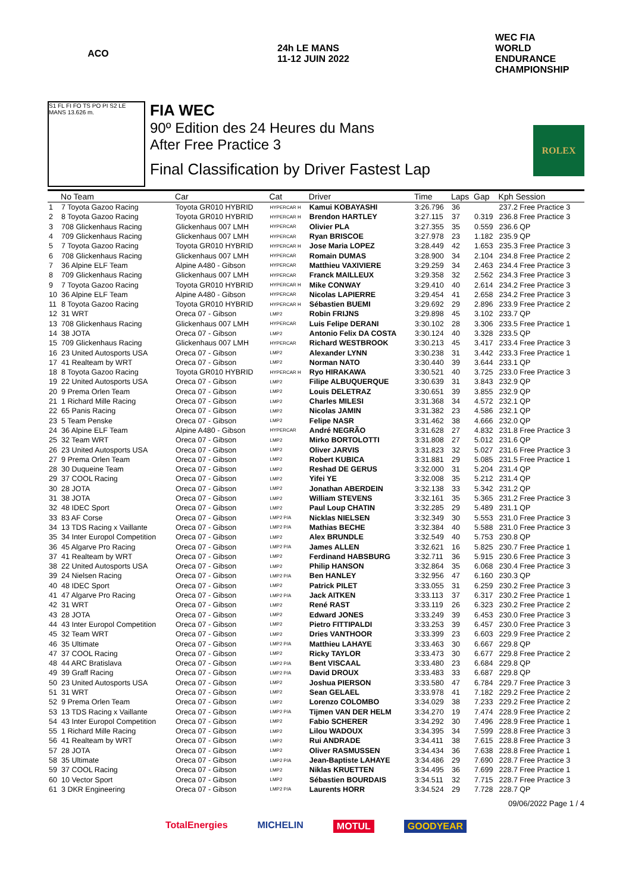ACO 24h LE MANS 11-12 JUIN 2022
WEC FIA WORLD ENDURANCE CHAMPIONSHIP
S1 FL FI FO TS PO PI S2 LE MANS 13.626 m.
FIA WEC
90º Edition des 24 Heures du Mans
After Free Practice 3
Final Classification by Driver Fastest Lap
ROLEX
| | No Team | Car | Cat | Driver | Time | Laps | Gap | Kph Session |
| --- | --- | --- | --- | --- | --- | --- | --- | --- |
| 1 | 7 Toyota Gazoo Racing | Toyota GR010 HYBRID | HYPERCAR H | Kamui KOBAYASHI | 3:26.796 | 36 | | 237.2 Free Practice 3 |
| 2 | 8 Toyota Gazoo Racing | Toyota GR010 HYBRID | HYPERCAR H | Brendon HARTLEY | 3:27.115 | 37 | 0.319 | 236.8 Free Practice 3 |
| 3 | 708 Glickenhaus Racing | Glickenhaus 007 LMH | HYPERCAR | Olivier PLA | 3:27.355 | 35 | 0.559 | 236.6 QP |
| 4 | 709 Glickenhaus Racing | Glickenhaus 007 LMH | HYPERCAR | Ryan BRISCOE | 3:27.978 | 23 | 1.182 | 235.9 QP |
| 5 | 7 Toyota Gazoo Racing | Toyota GR010 HYBRID | HYPERCAR H | Jose Maria LOPEZ | 3:28.449 | 42 | 1.653 | 235.3 Free Practice 3 |
| 6 | 708 Glickenhaus Racing | Glickenhaus 007 LMH | HYPERCAR | Romain DUMAS | 3:28.900 | 34 | 2.104 | 234.8 Free Practice 2 |
| 7 | 36 Alpine ELF Team | Alpine A480 - Gibson | HYPERCAR | Matthieu VAXIVIERE | 3:29.259 | 34 | 2.463 | 234.4 Free Practice 3 |
| 8 | 709 Glickenhaus Racing | Glickenhaus 007 LMH | HYPERCAR | Franck MAILLEUX | 3:29.358 | 32 | 2.562 | 234.3 Free Practice 3 |
| 9 | 7 Toyota Gazoo Racing | Toyota GR010 HYBRID | HYPERCAR H | Mike CONWAY | 3:29.410 | 40 | 2.614 | 234.2 Free Practice 3 |
| 10 | 36 Alpine ELF Team | Alpine A480 - Gibson | HYPERCAR | Nicolas LAPIERRE | 3:29.454 | 41 | 2.658 | 234.2 Free Practice 3 |
| 11 | 8 Toyota Gazoo Racing | Toyota GR010 HYBRID | HYPERCAR H | Sébastien BUEMI | 3:29.692 | 29 | 2.896 | 233.9 Free Practice 2 |
| 12 | 31 WRT | Oreca 07 - Gibson | LMP2 | Robin FRIJNS | 3:29.898 | 45 | 3.102 | 233.7 QP |
| 13 | 708 Glickenhaus Racing | Glickenhaus 007 LMH | HYPERCAR | Luis Felipe DERANI | 3:30.102 | 28 | 3.306 | 233.5 Free Practice 1 |
| 14 | 38 JOTA | Oreca 07 - Gibson | LMP2 | Antonio Felix DA COSTA | 3:30.124 | 40 | 3.328 | 233.5 QP |
| 15 | 709 Glickenhaus Racing | Glickenhaus 007 LMH | HYPERCAR | Richard WESTBROOK | 3:30.213 | 45 | 3.417 | 233.4 Free Practice 3 |
| 16 | 23 United Autosports USA | Oreca 07 - Gibson | LMP2 | Alexander LYNN | 3:30.238 | 31 | 3.442 | 233.3 Free Practice 1 |
| 17 | 41 Realteam by WRT | Oreca 07 - Gibson | LMP2 | Norman NATO | 3:30.440 | 39 | 3.644 | 233.1 QP |
| 18 | 8 Toyota Gazoo Racing | Toyota GR010 HYBRID | HYPERCAR H | Ryo HIRAKAWA | 3:30.521 | 40 | 3.725 | 233.0 Free Practice 3 |
| 19 | 22 United Autosports USA | Oreca 07 - Gibson | LMP2 | Filipe ALBUQUERQUE | 3:30.639 | 31 | 3.843 | 232.9 QP |
| 20 | 9 Prema Orlen Team | Oreca 07 - Gibson | LMP2 | Louis DELETRAZ | 3:30.651 | 39 | 3.855 | 232.9 QP |
| 21 | 1 Richard Mille Racing | Oreca 07 - Gibson | LMP2 | Charles MILESI | 3:31.368 | 34 | 4.572 | 232.1 QP |
| 22 | 65 Panis Racing | Oreca 07 - Gibson | LMP2 | Nicolas JAMIN | 3:31.382 | 23 | 4.586 | 232.1 QP |
| 23 | 5 Team Penske | Oreca 07 - Gibson | LMP2 | Felipe NASR | 3:31.462 | 38 | 4.666 | 232.0 QP |
| 24 | 36 Alpine ELF Team | Alpine A480 - Gibson | HYPERCAR | André NEGRÃO | 3:31.628 | 27 | 4.832 | 231.8 Free Practice 3 |
| 25 | 32 Team WRT | Oreca 07 - Gibson | LMP2 | Mirko BORTOLOTTI | 3:31.808 | 27 | 5.012 | 231.6 QP |
| 26 | 23 United Autosports USA | Oreca 07 - Gibson | LMP2 | Oliver JARVIS | 3:31.823 | 32 | 5.027 | 231.6 Free Practice 3 |
| 27 | 9 Prema Orlen Team | Oreca 07 - Gibson | LMP2 | Robert KUBICA | 3:31.881 | 29 | 5.085 | 231.5 Free Practice 1 |
| 28 | 30 Duqueine Team | Oreca 07 - Gibson | LMP2 | Reshad DE GERUS | 3:32.000 | 31 | 5.204 | 231.4 QP |
| 29 | 37 COOL Racing | Oreca 07 - Gibson | LMP2 | Yifei YE | 3:32.008 | 35 | 5.212 | 231.4 QP |
| 30 | 28 JOTA | Oreca 07 - Gibson | LMP2 | Jonathan ABERDEIN | 3:32.138 | 33 | 5.342 | 231.2 QP |
| 31 | 38 JOTA | Oreca 07 - Gibson | LMP2 | William STEVENS | 3:32.161 | 35 | 5.365 | 231.2 Free Practice 3 |
| 32 | 48 IDEC Sport | Oreca 07 - Gibson | LMP2 | Paul Loup CHATIN | 3:32.285 | 29 | 5.489 | 231.1 QP |
| 33 | 83 AF Corse | Oreca 07 - Gibson | LMP2 P/A | Nicklas NIELSEN | 3:32.349 | 30 | 5.553 | 231.0 Free Practice 3 |
| 34 | 13 TDS Racing x Vaillante | Oreca 07 - Gibson | LMP2 P/A | Mathias BECHE | 3:32.384 | 40 | 5.588 | 231.0 Free Practice 3 |
| 35 | 34 Inter Europol Competition | Oreca 07 - Gibson | LMP2 | Alex BRUNDLE | 3:32.549 | 40 | 5.753 | 230.8 QP |
| 36 | 45 Algarve Pro Racing | Oreca 07 - Gibson | LMP2 P/A | James ALLEN | 3:32.621 | 16 | 5.825 | 230.7 Free Practice 1 |
| 37 | 41 Realteam by WRT | Oreca 07 - Gibson | LMP2 | Ferdinand HABSBURG | 3:32.711 | 36 | 5.915 | 230.6 Free Practice 3 |
| 38 | 22 United Autosports USA | Oreca 07 - Gibson | LMP2 | Philip HANSON | 3:32.864 | 35 | 6.068 | 230.4 Free Practice 3 |
| 39 | 24 Nielsen Racing | Oreca 07 - Gibson | LMP2 P/A | Ben HANLEY | 3:32.956 | 47 | 6.160 | 230.3 QP |
| 40 | 48 IDEC Sport | Oreca 07 - Gibson | LMP2 | Patrick PILET | 3:33.055 | 31 | 6.259 | 230.2 Free Practice 3 |
| 41 | 47 Algarve Pro Racing | Oreca 07 - Gibson | LMP2 P/A | Jack AITKEN | 3:33.113 | 37 | 6.317 | 230.2 Free Practice 1 |
| 42 | 31 WRT | Oreca 07 - Gibson | LMP2 | René RAST | 3:33.119 | 26 | 6.323 | 230.2 Free Practice 2 |
| 43 | 28 JOTA | Oreca 07 - Gibson | LMP2 | Edward JONES | 3:33.249 | 39 | 6.453 | 230.0 Free Practice 3 |
| 44 | 43 Inter Europol Competition | Oreca 07 - Gibson | LMP2 | Pietro FITTIPALDI | 3:33.253 | 39 | 6.457 | 230.0 Free Practice 3 |
| 45 | 32 Team WRT | Oreca 07 - Gibson | LMP2 | Dries VANTHOOR | 3:33.399 | 23 | 6.603 | 229.9 Free Practice 2 |
| 46 | 35 Ultimate | Oreca 07 - Gibson | LMP2 P/A | Matthieu LAHAYE | 3:33.463 | 30 | 6.667 | 229.8 QP |
| 47 | 37 COOL Racing | Oreca 07 - Gibson | LMP2 | Ricky TAYLOR | 3:33.473 | 30 | 6.677 | 229.8 Free Practice 2 |
| 48 | 44 ARC Bratislava | Oreca 07 - Gibson | LMP2 P/A | Bent VISCAAL | 3:33.480 | 23 | 6.684 | 229.8 QP |
| 49 | 39 Graff Racing | Oreca 07 - Gibson | LMP2 P/A | David DROUX | 3:33.483 | 33 | 6.687 | 229.8 QP |
| 50 | 23 United Autosports USA | Oreca 07 - Gibson | LMP2 | Joshua PIERSON | 3:33.580 | 47 | 6.784 | 229.7 Free Practice 3 |
| 51 | 31 WRT | Oreca 07 - Gibson | LMP2 | Sean GELAEL | 3:33.978 | 41 | 7.182 | 229.2 Free Practice 2 |
| 52 | 9 Prema Orlen Team | Oreca 07 - Gibson | LMP2 | Lorenzo COLOMBO | 3:34.029 | 38 | 7.233 | 229.2 Free Practice 2 |
| 53 | 13 TDS Racing x Vaillante | Oreca 07 - Gibson | LMP2 P/A | Tijmen VAN DER HELM | 3:34.270 | 19 | 7.474 | 228.9 Free Practice 2 |
| 54 | 43 Inter Europol Competition | Oreca 07 - Gibson | LMP2 | Fabio SCHERER | 3:34.292 | 30 | 7.496 | 228.9 Free Practice 1 |
| 55 | 1 Richard Mille Racing | Oreca 07 - Gibson | LMP2 | Lilou WADOUX | 3:34.395 | 34 | 7.599 | 228.8 Free Practice 3 |
| 56 | 41 Realteam by WRT | Oreca 07 - Gibson | LMP2 | Rui ANDRADE | 3:34.411 | 38 | 7.615 | 228.8 Free Practice 3 |
| 57 | 28 JOTA | Oreca 07 - Gibson | LMP2 | Oliver RASMUSSEN | 3:34.434 | 36 | 7.638 | 228.8 Free Practice 1 |
| 58 | 35 Ultimate | Oreca 07 - Gibson | LMP2 P/A | Jean-Baptiste LAHAYE | 3:34.486 | 29 | 7.690 | 228.7 Free Practice 3 |
| 59 | 37 COOL Racing | Oreca 07 - Gibson | LMP2 | Niklas KRUETTEN | 3:34.495 | 36 | 7.699 | 228.7 Free Practice 1 |
| 60 | 10 Vector Sport | Oreca 07 - Gibson | LMP2 | Sébastien BOURDAIS | 3:34.511 | 32 | 7.715 | 228.7 Free Practice 3 |
| 61 | 3 DKR Engineering | Oreca 07 - Gibson | LMP2 P/A | Laurents HORR | 3:34.524 | 29 | 7.728 | 228.7 QP |
09/06/2022 Page 1 / 4
TotalEnergies MICHELIN MOTUL GOODYEAR